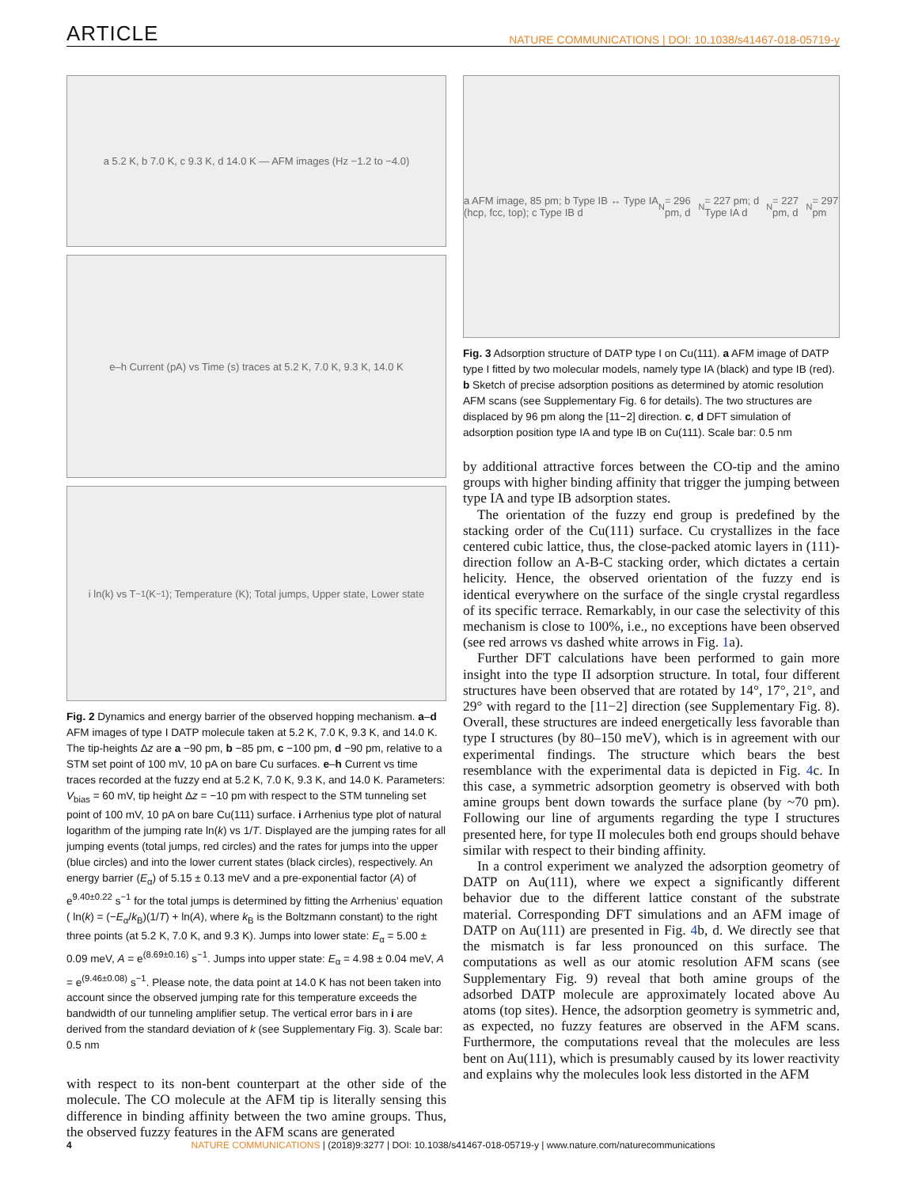ARTICLE NATURE COMMUNICATIONS | DOI: 10.1038/s41467-018-05719-y
a 5.2 K, b 7.0 K, c 9.3 K, d 14.0 K — AFM images (Hz −1.2 to −4.0)
e–h Current (pA) vs Time (s) traces at 5.2 K, 7.0 K, 9.3 K, 14.0 K
i ln(k) vs T<sup>−1</sup> (K<sup>−1</sup>); Temperature (K); Total jumps, Upper state, Lower state
Fig. 2 Dynamics and energy barrier of the observed hopping mechanism. a–d AFM images of type I DATP molecule taken at 5.2 K, 7.0 K, 9.3 K, and 14.0 K. The tip-heights Δz are a −90 pm, b −85 pm, c −100 pm, d −90 pm, relative to a STM set point of 100 mV, 10 pA on bare Cu surfaces. e–h Current vs time traces recorded at the fuzzy end at 5.2 K, 7.0 K, 9.3 K, and 14.0 K. Parameters: V<sub>bias</sub> = 60 mV, tip height Δz = −10 pm with respect to the STM tunneling set point of 100 mV, 10 pA on bare Cu(111) surface. i Arrhenius type plot of natural logarithm of the jumping rate ln(k) vs 1/T. Displayed are the jumping rates for all jumping events (total jumps, red circles) and the rates for jumps into the upper (blue circles) and into the lower current states (black circles), respectively. An energy barrier (E<sub>α</sub>) of 5.15 ± 0.13 meV and a pre-exponential factor (A) of e<sup>9.40±0.22</sup> s<sup>−1</sup> for the total jumps is determined by fitting the Arrhenius’ equation ( ln(k) = (−E<sub>α</sub>/k<sub>B</sub>)(1/T) + ln(A), where k<sub>B</sub> is the Boltzmann constant) to the right three points (at 5.2 K, 7.0 K, and 9.3 K). Jumps into lower state: E<sub>α</sub> = 5.00 ± 0.09 meV, A = e<sup>(8.69±0.16)</sup> s<sup>−1</sup>. Jumps into upper state: E<sub>α</sub> = 4.98 ± 0.04 meV, A = e<sup>(9.46±0.08)</sup> s<sup>−1</sup>. Please note, the data point at 14.0 K has not been taken into account since the observed jumping rate for this temperature exceeds the bandwidth of our tunneling amplifier setup. The vertical error bars in i are derived from the standard deviation of k (see Supplementary Fig. 3). Scale bar: 0.5 nm
with respect to its non-bent counterpart at the other side of the molecule. The CO molecule at the AFM tip is literally sensing this difference in binding affinity between the two amine groups. Thus, the observed fuzzy features in the AFM scans are generated
a AFM image, 85 pm; b Type IB ↔ Type IA (hcp, fcc, top); c Type IB d<sub>N</sub> = 296 pm, d<sub>N</sub> = 227 pm; d Type IA d<sub>N</sub> = 227 pm, d<sub>N</sub> = 297 pm
Fig. 3 Adsorption structure of DATP type I on Cu(111). a AFM image of DATP type I fitted by two molecular models, namely type IA (black) and type IB (red). b Sketch of precise adsorption positions as determined by atomic resolution AFM scans (see Supplementary Fig. 6 for details). The two structures are displaced by 96 pm along the [11−2] direction. c, d DFT simulation of adsorption position type IA and type IB on Cu(111). Scale bar: 0.5 nm
by additional attractive forces between the CO-tip and the amino groups with higher binding affinity that trigger the jumping between type IA and type IB adsorption states.
The orientation of the fuzzy end group is predefined by the stacking order of the Cu(111) surface. Cu crystallizes in the face centered cubic lattice, thus, the close-packed atomic layers in (111)-direction follow an A-B-C stacking order, which dictates a certain helicity. Hence, the observed orientation of the fuzzy end is identical everywhere on the surface of the single crystal regardless of its specific terrace. Remarkably, in our case the selectivity of this mechanism is close to 100%, i.e., no exceptions have been observed (see red arrows vs dashed white arrows in Fig. 1a).
Further DFT calculations have been performed to gain more insight into the type II adsorption structure. In total, four different structures have been observed that are rotated by 14°, 17°, 21°, and 29° with regard to the [11−2] direction (see Supplementary Fig. 8). Overall, these structures are indeed energetically less favorable than type I structures (by 80–150 meV), which is in agreement with our experimental findings. The structure which bears the best resemblance with the experimental data is depicted in Fig. 4c. In this case, a symmetric adsorption geometry is observed with both amine groups bent down towards the surface plane (by ~70 pm). Following our line of arguments regarding the type I structures presented here, for type II molecules both end groups should behave similar with respect to their binding affinity.
In a control experiment we analyzed the adsorption geometry of DATP on Au(111), where we expect a significantly different behavior due to the different lattice constant of the substrate material. Corresponding DFT simulations and an AFM image of DATP on Au(111) are presented in Fig. 4b, d. We directly see that the mismatch is far less pronounced on this surface. The computations as well as our atomic resolution AFM scans (see Supplementary Fig. 9) reveal that both amine groups of the adsorbed DATP molecule are approximately located above Au atoms (top sites). Hence, the adsorption geometry is symmetric and, as expected, no fuzzy features are observed in the AFM scans. Furthermore, the computations reveal that the molecules are less bent on Au(111), which is presumably caused by its lower reactivity and explains why the molecules look less distorted in the AFM
4 NATURE COMMUNICATIONS | (2018)9:3277 | DOI: 10.1038/s41467-018-05719-y | www.nature.com/naturecommunications